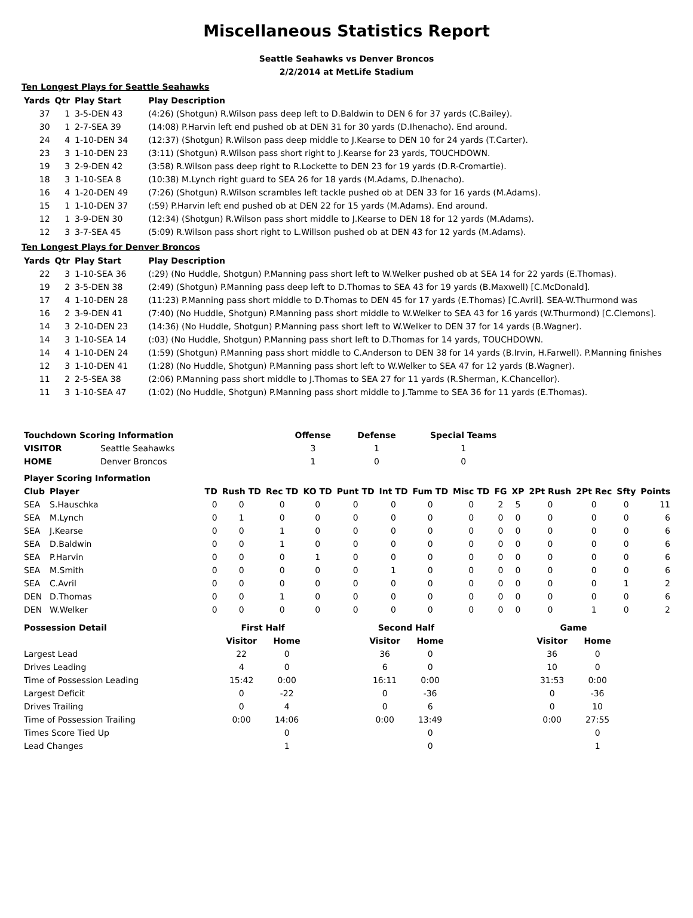Miscellaneous Statistics Report
Seattle Seahawks vs Denver Broncos
2/2/2014 at MetLife Stadium
Ten Longest Plays for Seattle Seahawks
| Yards | Qtr | Play Start | Play Description |
| --- | --- | --- | --- |
| 37 | 1 | 3-5-DEN 43 | (4:26) (Shotgun) R.Wilson pass deep left to D.Baldwin to DEN 6 for 37 yards (C.Bailey). |
| 30 | 1 | 2-7-SEA 39 | (14:08) P.Harvin left end pushed ob at DEN 31 for 30 yards (D.Ihenacho). End around. |
| 24 | 4 | 1-10-DEN 34 | (12:37) (Shotgun) R.Wilson pass deep middle to J.Kearse to DEN 10 for 24 yards (T.Carter). |
| 23 | 3 | 1-10-DEN 23 | (3:11) (Shotgun) R.Wilson pass short right to J.Kearse for 23 yards, TOUCHDOWN. |
| 19 | 3 | 2-9-DEN 42 | (3:58) R.Wilson pass deep right to R.Lockette to DEN 23 for 19 yards (D.R-Cromartie). |
| 18 | 3 | 1-10-SEA 8 | (10:38) M.Lynch right guard to SEA 26 for 18 yards (M.Adams, D.Ihenacho). |
| 16 | 4 | 1-20-DEN 49 | (7:26) (Shotgun) R.Wilson scrambles left tackle pushed ob at DEN 33 for 16 yards (M.Adams). |
| 15 | 1 | 1-10-DEN 37 | (:59) P.Harvin left end pushed ob at DEN 22 for 15 yards (M.Adams). End around. |
| 12 | 1 | 3-9-DEN 30 | (12:34) (Shotgun) R.Wilson pass short middle to J.Kearse to DEN 18 for 12 yards (M.Adams). |
| 12 | 3 | 3-7-SEA 45 | (5:09) R.Wilson pass short right to L.Willson pushed ob at DEN 43 for 12 yards (M.Adams). |
Ten Longest Plays for Denver Broncos
| Yards | Qtr | Play Start | Play Description |
| --- | --- | --- | --- |
| 22 | 3 | 1-10-SEA 36 | (:29) (No Huddle, Shotgun) P.Manning pass short left to W.Welker pushed ob at SEA 14 for 22 yards (E.Thomas). |
| 19 | 2 | 3-5-DEN 38 | (2:49) (Shotgun) P.Manning pass deep left to D.Thomas to SEA 43 for 19 yards (B.Maxwell) [C.McDonald]. |
| 17 | 4 | 1-10-DEN 28 | (11:23) P.Manning pass short middle to D.Thomas to DEN 45 for 17 yards (E.Thomas) [C.Avril]. SEA-W.Thurmond was |
| 16 | 2 | 3-9-DEN 41 | (7:40) (No Huddle, Shotgun) P.Manning pass short middle to W.Welker to SEA 43 for 16 yards (W.Thurmond) [C.Clemons]. |
| 14 | 3 | 2-10-DEN 23 | (14:36) (No Huddle, Shotgun) P.Manning pass short left to W.Welker to DEN 37 for 14 yards (B.Wagner). |
| 14 | 3 | 1-10-SEA 14 | (:03) (No Huddle, Shotgun) P.Manning pass short left to D.Thomas for 14 yards, TOUCHDOWN. |
| 14 | 4 | 1-10-DEN 24 | (1:59) (Shotgun) P.Manning pass short middle to C.Anderson to DEN 38 for 14 yards (B.Irvin, H.Farwell). P.Manning finishes |
| 12 | 3 | 1-10-DEN 41 | (1:28) (No Huddle, Shotgun) P.Manning pass short left to W.Welker to SEA 47 for 12 yards (B.Wagner). |
| 11 | 2 | 2-5-SEA 38 | (2:06) P.Manning pass short middle to J.Thomas to SEA 27 for 11 yards (R.Sherman, K.Chancellor). |
| 11 | 3 | 1-10-SEA 47 | (1:02) (No Huddle, Shotgun) P.Manning pass short middle to J.Tamme to SEA 36 for 11 yards (E.Thomas). |
| Touchdown Scoring Information | | Offense | Defense | Special Teams |
| --- | --- | --- | --- | --- |
| VISITOR | Seattle Seahawks | 3 | 1 | 1 |
| HOME | Denver Broncos | 1 | 0 | 0 |
| Player Scoring Information | | | | | | | | | | | | | | | |
| --- | --- | --- | --- | --- | --- | --- | --- | --- | --- | --- | --- | --- | --- | --- | --- |
| Club | Player | TD | Rush TD | Rec TD | KO TD | Punt TD | Int TD | Fum TD | Misc TD | FG | XP | 2Pt Rush | 2Pt Rec | Sfty | Points |
| SEA | S.Hauschka | 0 | 0 | 0 | 0 | 0 | 0 | 0 | 0 | 2 | 5 | 0 | 0 | 0 | 11 |
| SEA | M.Lynch | 0 | 1 | 0 | 0 | 0 | 0 | 0 | 0 | 0 | 0 | 0 | 0 | 0 | 6 |
| SEA | J.Kearse | 0 | 0 | 1 | 0 | 0 | 0 | 0 | 0 | 0 | 0 | 0 | 0 | 0 | 6 |
| SEA | D.Baldwin | 0 | 0 | 1 | 0 | 0 | 0 | 0 | 0 | 0 | 0 | 0 | 0 | 0 | 6 |
| SEA | P.Harvin | 0 | 0 | 0 | 1 | 0 | 0 | 0 | 0 | 0 | 0 | 0 | 0 | 0 | 6 |
| SEA | M.Smith | 0 | 0 | 0 | 0 | 0 | 1 | 0 | 0 | 0 | 0 | 0 | 0 | 0 | 6 |
| SEA | C.Avril | 0 | 0 | 0 | 0 | 0 | 0 | 0 | 0 | 0 | 0 | 0 | 0 | 1 | 2 |
| DEN | D.Thomas | 0 | 0 | 1 | 0 | 0 | 0 | 0 | 0 | 0 | 0 | 0 | 0 | 0 | 6 |
| DEN | W.Welker | 0 | 0 | 0 | 0 | 0 | 0 | 0 | 0 | 0 | 0 | 0 | 1 | 0 | 2 |
| Possession Detail | First Half | | | Second Half | | | Game | |
| --- | --- | --- | --- | --- | --- | --- | --- | --- |
| | Visitor | Home | | Visitor | Home | | Visitor | Home |
| Largest Lead | 22 | 0 | | 36 | 0 | | 36 | 0 |
| Drives Leading | 4 | 0 | | 6 | 0 | | 10 | 0 |
| Time of Possession Leading | 15:42 | 0:00 | | 16:11 | 0:00 | | 31:53 | 0:00 |
| Largest Deficit | 0 | -22 | | 0 | -36 | | 0 | -36 |
| Drives Trailing | 0 | 4 | | 0 | 6 | | 0 | 10 |
| Time of Possession Trailing | 0:00 | 14:06 | | 0:00 | 13:49 | | 0:00 | 27:55 |
| Times Score Tied Up | | 0 | | | 0 | | | 0 |
| Lead Changes | | 1 | | | 0 | | | 1 |